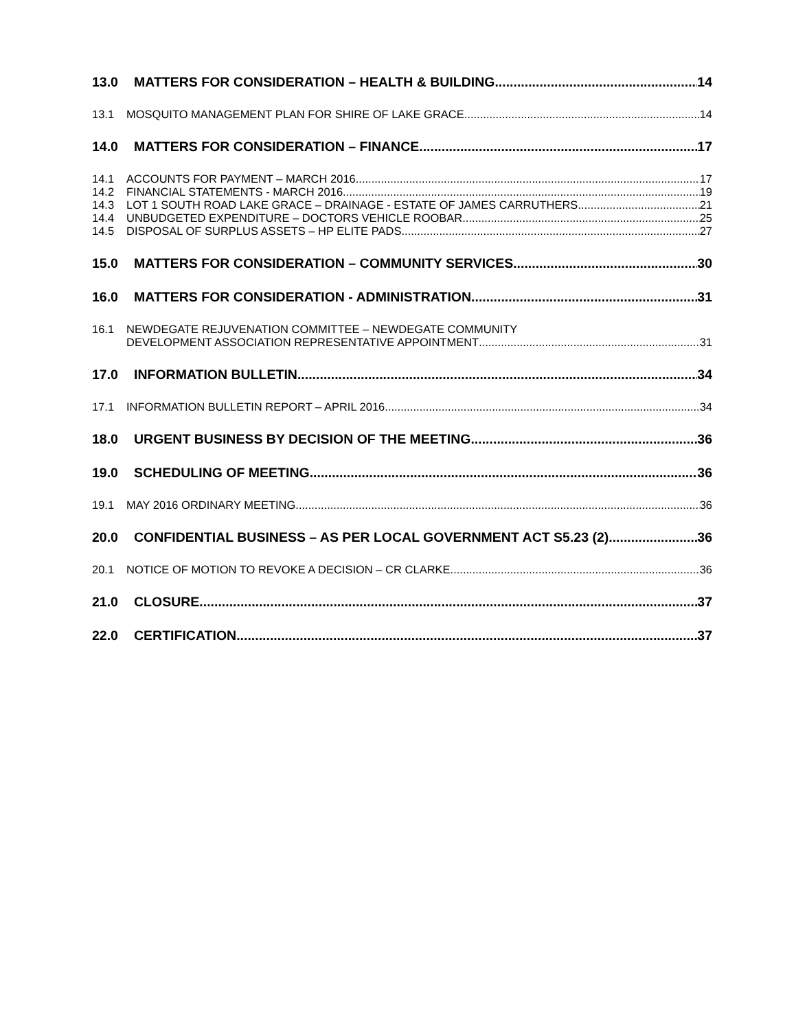13.0 MATTERS FOR CONSIDERATION – HEALTH & BUILDING 14
13.1 MOSQUITO MANAGEMENT PLAN FOR SHIRE OF LAKE GRACE 14
14.0 MATTERS FOR CONSIDERATION – FINANCE 17
14.1 ACCOUNTS FOR PAYMENT – MARCH 2016 17
14.2 FINANCIAL STATEMENTS - MARCH 2016 19
14.3 LOT 1 SOUTH ROAD LAKE GRACE – DRAINAGE - ESTATE OF JAMES CARRUTHERS 21
14.4 UNBUDGETED EXPENDITURE – DOCTORS VEHICLE ROOBAR 25
14.5 DISPOSAL OF SURPLUS ASSETS – HP ELITE PADS 27
15.0 MATTERS FOR CONSIDERATION – COMMUNITY SERVICES 30
16.0 MATTERS FOR CONSIDERATION - ADMINISTRATION 31
16.1 NEWDEGATE REJUVENATION COMMITTEE – NEWDEGATE COMMUNITY
DEVELOPMENT ASSOCIATION REPRESENTATIVE APPOINTMENT 31
17.0 INFORMATION BULLETIN 34
17.1 INFORMATION BULLETIN REPORT – APRIL 2016 34
18.0 URGENT BUSINESS BY DECISION OF THE MEETING 36
19.0 SCHEDULING OF MEETING 36
19.1 MAY 2016 ORDINARY MEETING 36
20.0 CONFIDENTIAL BUSINESS – AS PER LOCAL GOVERNMENT ACT S5.23 (2) 36
20.1 NOTICE OF MOTION TO REVOKE A DECISION – CR CLARKE 36
21.0 CLOSURE 37
22.0 CERTIFICATION 37